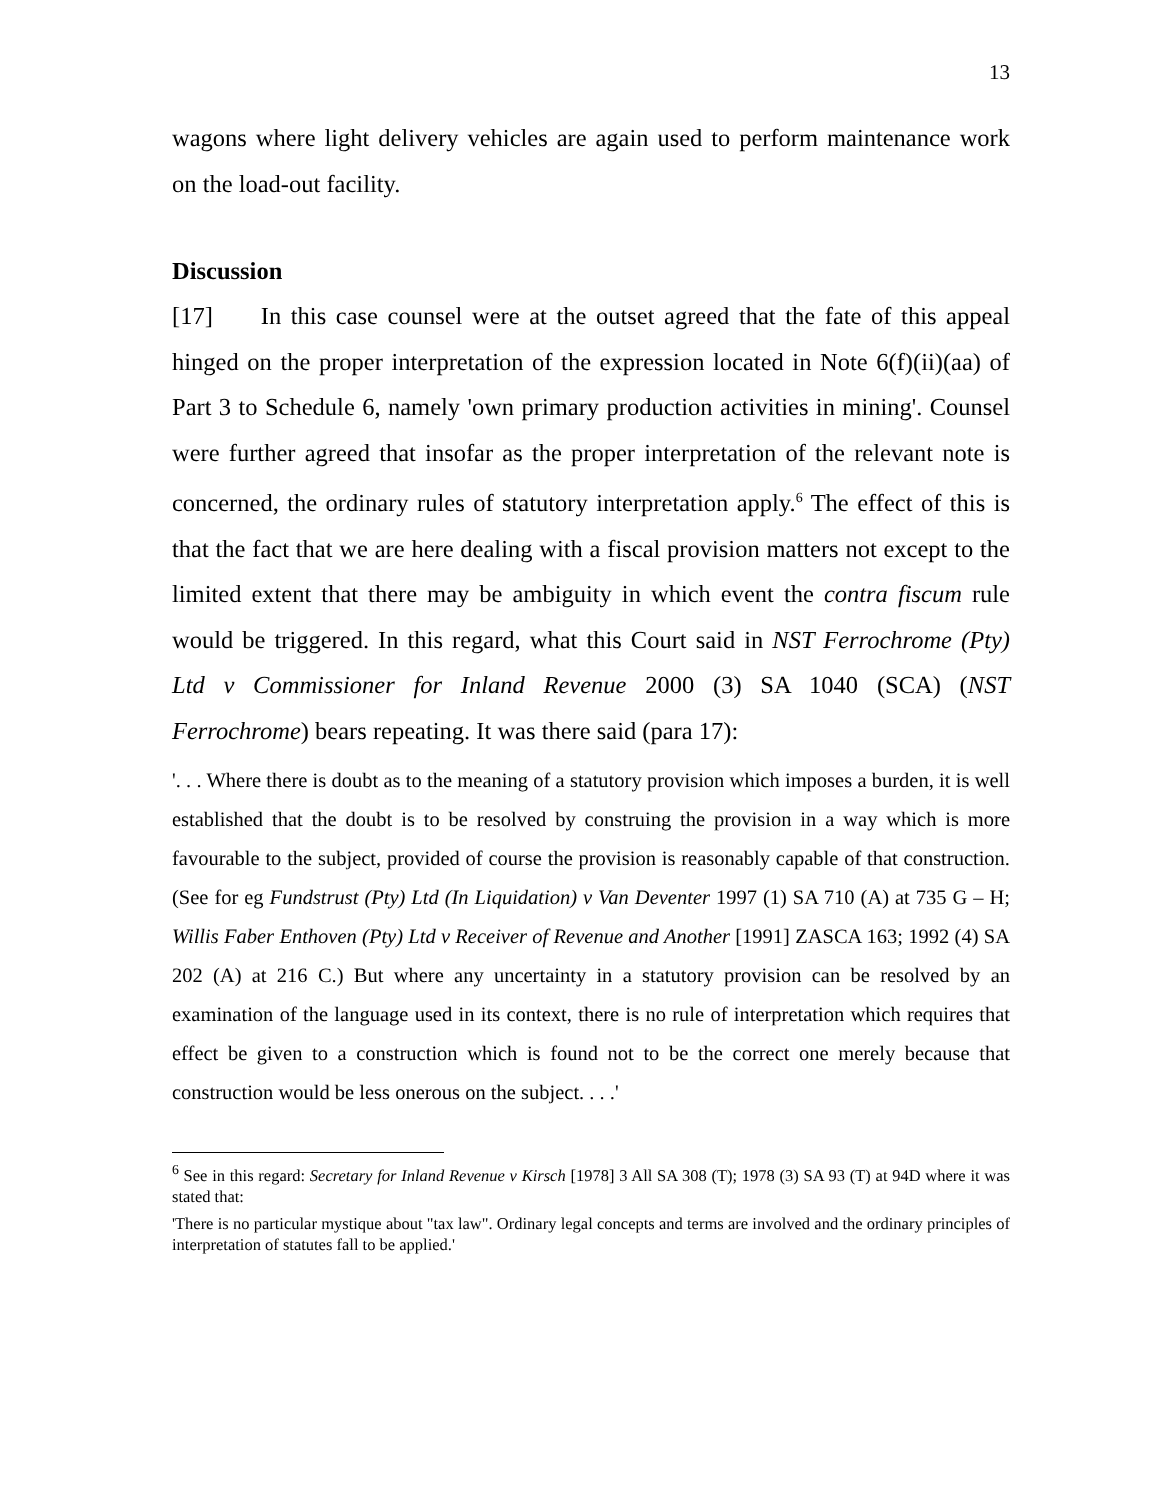13
wagons where light delivery vehicles are again used to perform maintenance work on the load-out facility.
Discussion
[17] In this case counsel were at the outset agreed that the fate of this appeal hinged on the proper interpretation of the expression located in Note 6(f)(ii)(aa) of Part 3 to Schedule 6, namely 'own primary production activities in mining'. Counsel were further agreed that insofar as the proper interpretation of the relevant note is concerned, the ordinary rules of statutory interpretation apply.<sup>6</sup> The effect of this is that the fact that we are here dealing with a fiscal provision matters not except to the limited extent that there may be ambiguity in which event the contra fiscum rule would be triggered. In this regard, what this Court said in NST Ferrochrome (Pty) Ltd v Commissioner for Inland Revenue 2000 (3) SA 1040 (SCA) (NST Ferrochrome) bears repeating. It was there said (para 17):
'. . . Where there is doubt as to the meaning of a statutory provision which imposes a burden, it is well established that the doubt is to be resolved by construing the provision in a way which is more favourable to the subject, provided of course the provision is reasonably capable of that construction. (See for eg Fundstrust (Pty) Ltd (In Liquidation) v Van Deventer 1997 (1) SA 710 (A) at 735 G – H; Willis Faber Enthoven (Pty) Ltd v Receiver of Revenue and Another [1991] ZASCA 163; 1992 (4) SA 202 (A) at 216 C.) But where any uncertainty in a statutory provision can be resolved by an examination of the language used in its context, there is no rule of interpretation which requires that effect be given to a construction which is found not to be the correct one merely because that construction would be less onerous on the subject. . . .'
<sup>6</sup> See in this regard: Secretary for Inland Revenue v Kirsch [1978] 3 All SA 308 (T); 1978 (3) SA 93 (T) at 94D where it was stated that:
'There is no particular mystique about "tax law". Ordinary legal concepts and terms are involved and the ordinary principles of interpretation of statutes fall to be applied.'